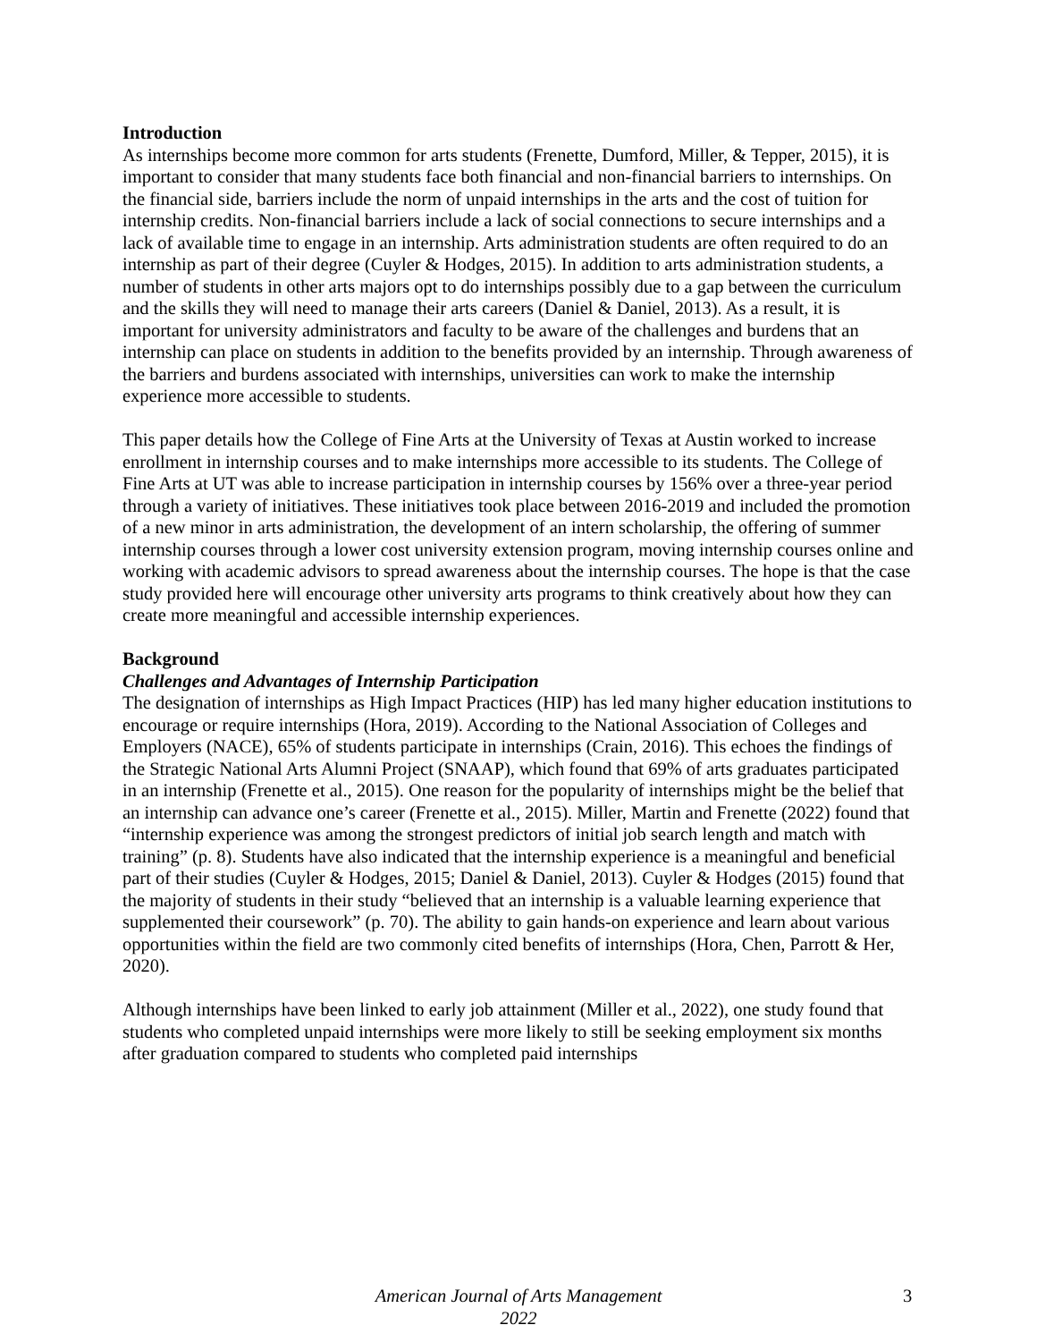Introduction
As internships become more common for arts students (Frenette, Dumford, Miller, & Tepper, 2015), it is important to consider that many students face both financial and non-financial barriers to internships. On the financial side, barriers include the norm of unpaid internships in the arts and the cost of tuition for internship credits. Non-financial barriers include a lack of social connections to secure internships and a lack of available time to engage in an internship. Arts administration students are often required to do an internship as part of their degree (Cuyler & Hodges, 2015). In addition to arts administration students, a number of students in other arts majors opt to do internships possibly due to a gap between the curriculum and the skills they will need to manage their arts careers (Daniel & Daniel, 2013). As a result, it is important for university administrators and faculty to be aware of the challenges and burdens that an internship can place on students in addition to the benefits provided by an internship. Through awareness of the barriers and burdens associated with internships, universities can work to make the internship experience more accessible to students.
This paper details how the College of Fine Arts at the University of Texas at Austin worked to increase enrollment in internship courses and to make internships more accessible to its students. The College of Fine Arts at UT was able to increase participation in internship courses by 156% over a three-year period through a variety of initiatives. These initiatives took place between 2016-2019 and included the promotion of a new minor in arts administration, the development of an intern scholarship, the offering of summer internship courses through a lower cost university extension program, moving internship courses online and working with academic advisors to spread awareness about the internship courses. The hope is that the case study provided here will encourage other university arts programs to think creatively about how they can create more meaningful and accessible internship experiences.
Background
Challenges and Advantages of Internship Participation
The designation of internships as High Impact Practices (HIP) has led many higher education institutions to encourage or require internships (Hora, 2019). According to the National Association of Colleges and Employers (NACE), 65% of students participate in internships (Crain, 2016). This echoes the findings of the Strategic National Arts Alumni Project (SNAAP), which found that 69% of arts graduates participated in an internship (Frenette et al., 2015). One reason for the popularity of internships might be the belief that an internship can advance one’s career (Frenette et al., 2015). Miller, Martin and Frenette (2022) found that “internship experience was among the strongest predictors of initial job search length and match with training” (p. 8). Students have also indicated that the internship experience is a meaningful and beneficial part of their studies (Cuyler & Hodges, 2015; Daniel & Daniel, 2013). Cuyler & Hodges (2015) found that the majority of students in their study “believed that an internship is a valuable learning experience that supplemented their coursework” (p. 70). The ability to gain hands-on experience and learn about various opportunities within the field are two commonly cited benefits of internships (Hora, Chen, Parrott & Her, 2020).
Although internships have been linked to early job attainment (Miller et al., 2022), one study found that students who completed unpaid internships were more likely to still be seeking employment six months after graduation compared to students who completed paid internships
American Journal of Arts Management
2022
3